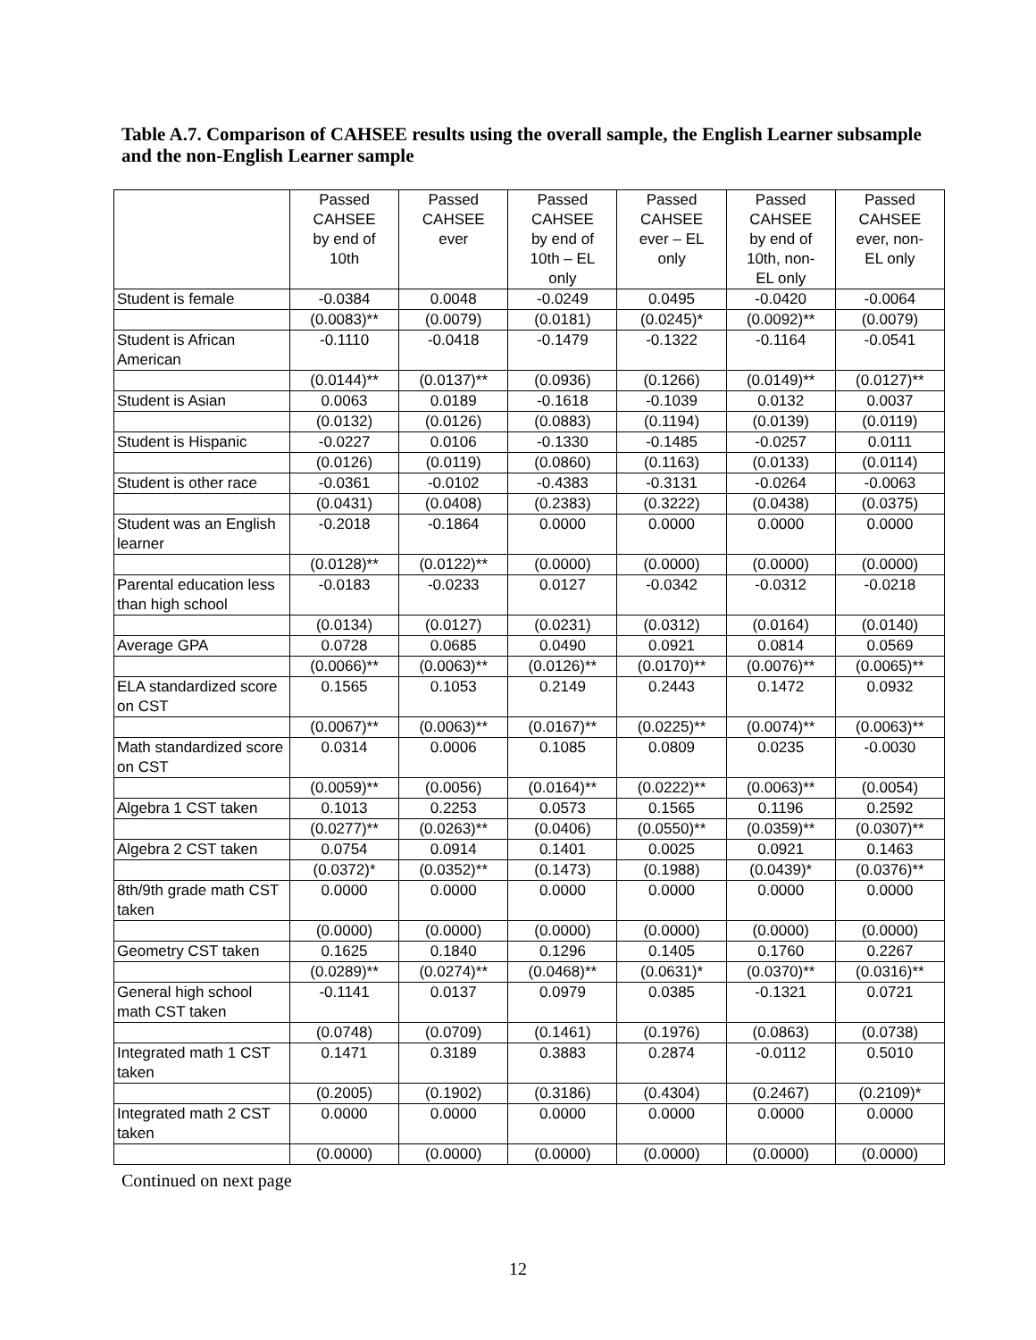Table A.7. Comparison of CAHSEE results using the overall sample, the English Learner subsample and the non-English Learner sample
| | Passed CAHSEE by end of 10th | Passed CAHSEE ever | Passed CAHSEE by end of 10th – EL only | Passed CAHSEE ever – EL only | Passed CAHSEE by end of 10th, non- EL only | Passed CAHSEE ever, non- EL only |
| --- | --- | --- | --- | --- | --- | --- |
| Student is female | -0.0384 | 0.0048 | -0.0249 | 0.0495 | -0.0420 | -0.0064 |
| | (0.0083)** | (0.0079) | (0.0181) | (0.0245)* | (0.0092)** | (0.0079) |
| Student is African American | -0.1110 | -0.0418 | -0.1479 | -0.1322 | -0.1164 | -0.0541 |
| | (0.0144)** | (0.0137)** | (0.0936) | (0.1266) | (0.0149)** | (0.0127)** |
| Student is Asian | 0.0063 | 0.0189 | -0.1618 | -0.1039 | 0.0132 | 0.0037 |
| | (0.0132) | (0.0126) | (0.0883) | (0.1194) | (0.0139) | (0.0119) |
| Student is Hispanic | -0.0227 | 0.0106 | -0.1330 | -0.1485 | -0.0257 | 0.0111 |
| | (0.0126) | (0.0119) | (0.0860) | (0.1163) | (0.0133) | (0.0114) |
| Student is other race | -0.0361 | -0.0102 | -0.4383 | -0.3131 | -0.0264 | -0.0063 |
| | (0.0431) | (0.0408) | (0.2383) | (0.3222) | (0.0438) | (0.0375) |
| Student was an English learner | -0.2018 | -0.1864 | 0.0000 | 0.0000 | 0.0000 | 0.0000 |
| | (0.0128)** | (0.0122)** | (0.0000) | (0.0000) | (0.0000) | (0.0000) |
| Parental education less than high school | -0.0183 | -0.0233 | 0.0127 | -0.0342 | -0.0312 | -0.0218 |
| | (0.0134) | (0.0127) | (0.0231) | (0.0312) | (0.0164) | (0.0140) |
| Average GPA | 0.0728 | 0.0685 | 0.0490 | 0.0921 | 0.0814 | 0.0569 |
| | (0.0066)** | (0.0063)** | (0.0126)** | (0.0170)** | (0.0076)** | (0.0065)** |
| ELA standardized score on CST | 0.1565 | 0.1053 | 0.2149 | 0.2443 | 0.1472 | 0.0932 |
| | (0.0067)** | (0.0063)** | (0.0167)** | (0.0225)** | (0.0074)** | (0.0063)** |
| Math standardized score on CST | 0.0314 | 0.0006 | 0.1085 | 0.0809 | 0.0235 | -0.0030 |
| | (0.0059)** | (0.0056) | (0.0164)** | (0.0222)** | (0.0063)** | (0.0054) |
| Algebra 1 CST taken | 0.1013 | 0.2253 | 0.0573 | 0.1565 | 0.1196 | 0.2592 |
| | (0.0277)** | (0.0263)** | (0.0406) | (0.0550)** | (0.0359)** | (0.0307)** |
| Algebra 2 CST taken | 0.0754 | 0.0914 | 0.1401 | 0.0025 | 0.0921 | 0.1463 |
| | (0.0372)* | (0.0352)** | (0.1473) | (0.1988) | (0.0439)* | (0.0376)** |
| 8th/9th grade math CST taken | 0.0000 | 0.0000 | 0.0000 | 0.0000 | 0.0000 | 0.0000 |
| | (0.0000) | (0.0000) | (0.0000) | (0.0000) | (0.0000) | (0.0000) |
| Geometry CST taken | 0.1625 | 0.1840 | 0.1296 | 0.1405 | 0.1760 | 0.2267 |
| | (0.0289)** | (0.0274)** | (0.0468)** | (0.0631)* | (0.0370)** | (0.0316)** |
| General high school math CST taken | -0.1141 | 0.0137 | 0.0979 | 0.0385 | -0.1321 | 0.0721 |
| | (0.0748) | (0.0709) | (0.1461) | (0.1976) | (0.0863) | (0.0738) |
| Integrated math 1 CST taken | 0.1471 | 0.3189 | 0.3883 | 0.2874 | -0.0112 | 0.5010 |
| | (0.2005) | (0.1902) | (0.3186) | (0.4304) | (0.2467) | (0.2109)* |
| Integrated math 2 CST taken | 0.0000 | 0.0000 | 0.0000 | 0.0000 | 0.0000 | 0.0000 |
| | (0.0000) | (0.0000) | (0.0000) | (0.0000) | (0.0000) | (0.0000) |
Continued on next page
12